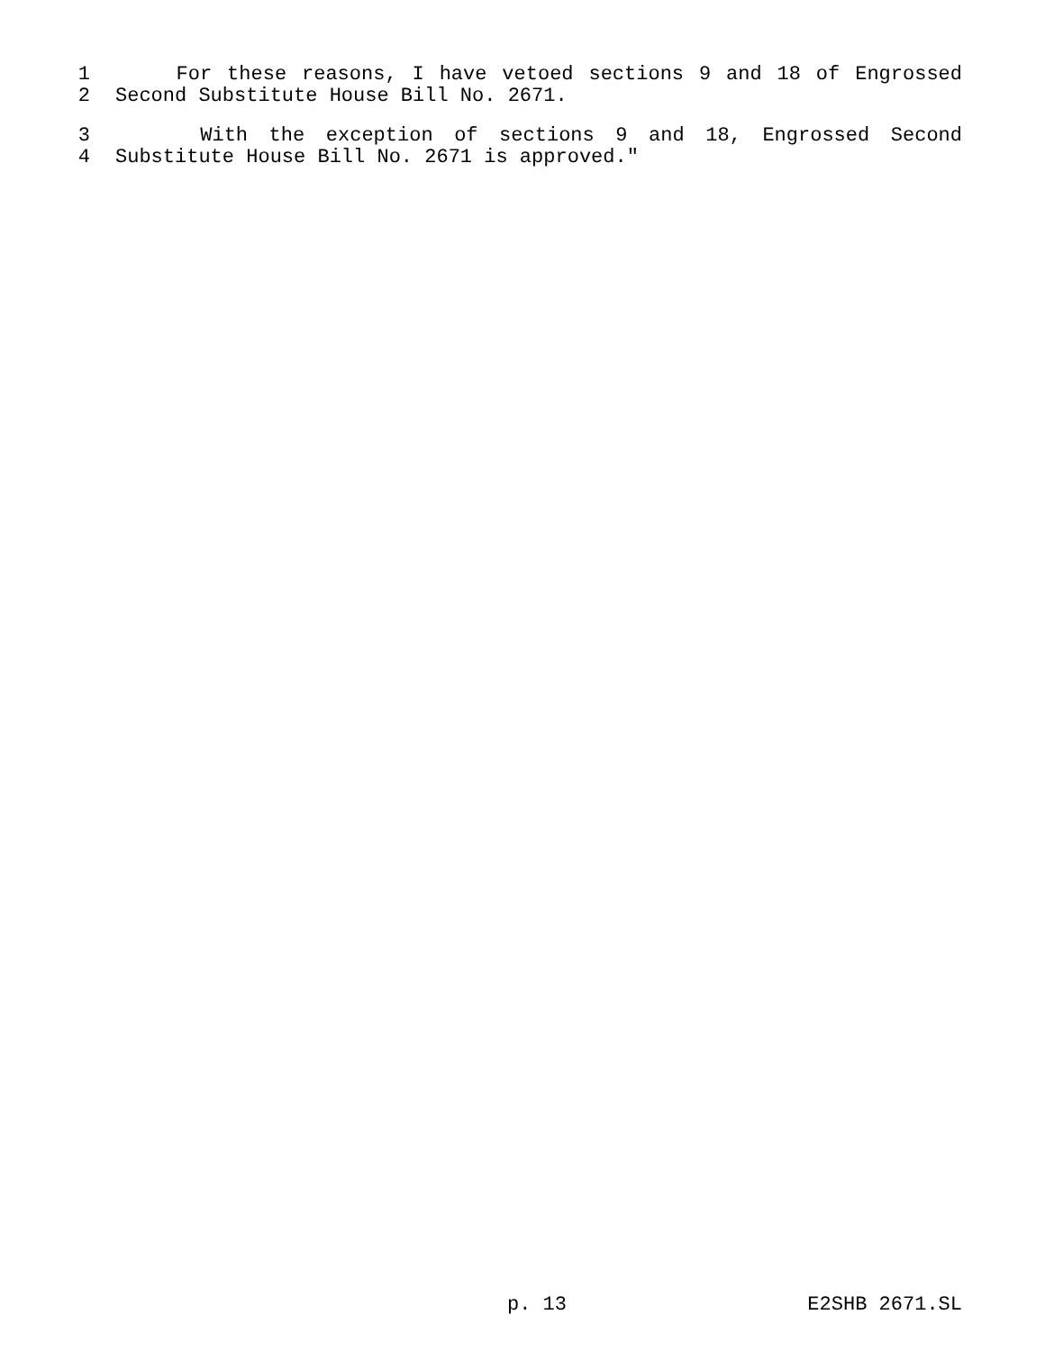1 For these reasons, I have vetoed sections 9 and 18 of Engrossed
2 Second Substitute House Bill No. 2671.
3 With the exception of sections 9 and 18, Engrossed Second
4 Substitute House Bill No. 2671 is approved."
p. 13 E2SHB 2671.SL